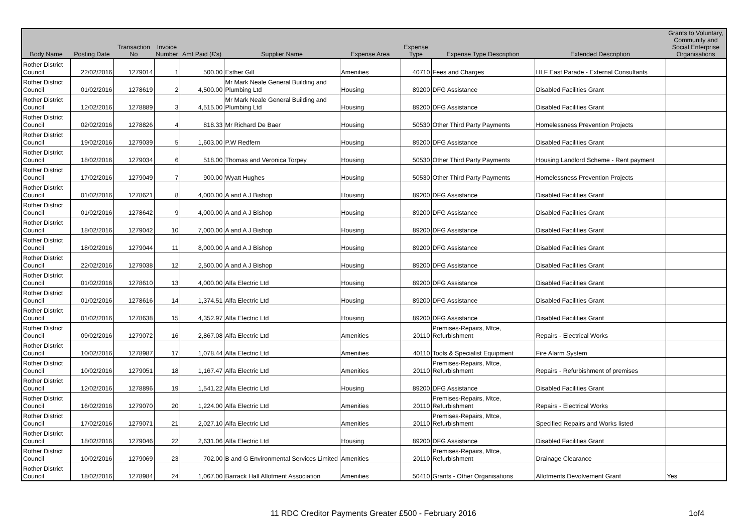| Body Name | Posting Date | Transaction No | Invoice Number | Amt Paid (£'s) | Supplier Name | Expense Area | Expense Type | Expense Type Description | Extended Description | Grants to Voluntary, Community and Social Enterprise Organisations |
| --- | --- | --- | --- | --- | --- | --- | --- | --- | --- | --- |
| Rother District Council | 22/02/2016 | 1279014 | 1 | 500.00 | Esther Gill | Amenities | 40710 | Fees and Charges | HLF East Parade - External Consultants | |
| Rother District Council | 01/02/2016 | 1278619 | 2 | 4,500.00 | Mr Mark Neale General Building and Plumbing Ltd | Housing | 89200 | DFG Assistance | Disabled Facilities Grant | |
| Rother District Council | 12/02/2016 | 1278889 | 3 | 4,515.00 | Mr Mark Neale General Building and Plumbing Ltd | Housing | 89200 | DFG Assistance | Disabled Facilities Grant | |
| Rother District Council | 02/02/2016 | 1278826 | 4 | 818.33 | Mr Richard De Baer | Housing | 50530 | Other Third Party Payments | Homelessness Prevention Projects | |
| Rother District Council | 19/02/2016 | 1279039 | 5 | 1,603.00 | P.W Redfern | Housing | 89200 | DFG Assistance | Disabled Facilities Grant | |
| Rother District Council | 18/02/2016 | 1279034 | 6 | 518.00 | Thomas and Veronica Torpey | Housing | 50530 | Other Third Party Payments | Housing Landlord Scheme - Rent payment | |
| Rother District Council | 17/02/2016 | 1279049 | 7 | 900.00 | Wyatt Hughes | Housing | 50530 | Other Third Party Payments | Homelessness Prevention Projects | |
| Rother District Council | 01/02/2016 | 1278621 | 8 | 4,000.00 | A and A J Bishop | Housing | 89200 | DFG Assistance | Disabled Facilities Grant | |
| Rother District Council | 01/02/2016 | 1278642 | 9 | 4,000.00 | A and A J Bishop | Housing | 89200 | DFG Assistance | Disabled Facilities Grant | |
| Rother District Council | 18/02/2016 | 1279042 | 10 | 7,000.00 | A and A J Bishop | Housing | 89200 | DFG Assistance | Disabled Facilities Grant | |
| Rother District Council | 18/02/2016 | 1279044 | 11 | 8,000.00 | A and A J Bishop | Housing | 89200 | DFG Assistance | Disabled Facilities Grant | |
| Rother District Council | 22/02/2016 | 1279038 | 12 | 2,500.00 | A and A J Bishop | Housing | 89200 | DFG Assistance | Disabled Facilities Grant | |
| Rother District Council | 01/02/2016 | 1278610 | 13 | 4,000.00 | Alfa Electric Ltd | Housing | 89200 | DFG Assistance | Disabled Facilities Grant | |
| Rother District Council | 01/02/2016 | 1278616 | 14 | 1,374.51 | Alfa Electric Ltd | Housing | 89200 | DFG Assistance | Disabled Facilities Grant | |
| Rother District Council | 01/02/2016 | 1278638 | 15 | 4,352.97 | Alfa Electric Ltd | Housing | 89200 | DFG Assistance | Disabled Facilities Grant | |
| Rother District Council | 09/02/2016 | 1279072 | 16 | 2,867.08 | Alfa Electric Ltd | Amenities | 20110 | Premises-Repairs, Mtce, Refurbishment | Repairs - Electrical Works | |
| Rother District Council | 10/02/2016 | 1278987 | 17 | 1,078.44 | Alfa Electric Ltd | Amenities | 40110 | Tools & Specialist Equipment | Fire Alarm System | |
| Rother District Council | 10/02/2016 | 1279051 | 18 | 1,167.47 | Alfa Electric Ltd | Amenities | 20110 | Premises-Repairs, Mtce, Refurbishment | Repairs - Refurbishment of premises | |
| Rother District Council | 12/02/2016 | 1278896 | 19 | 1,541.22 | Alfa Electric Ltd | Housing | 89200 | DFG Assistance | Disabled Facilities Grant | |
| Rother District Council | 16/02/2016 | 1279070 | 20 | 1,224.00 | Alfa Electric Ltd | Amenities | 20110 | Premises-Repairs, Mtce, Refurbishment | Repairs - Electrical Works | |
| Rother District Council | 17/02/2016 | 1279071 | 21 | 2,027.10 | Alfa Electric Ltd | Amenities | 20110 | Premises-Repairs, Mtce, Refurbishment | Specified Repairs and Works listed | |
| Rother District Council | 18/02/2016 | 1279046 | 22 | 2,631.06 | Alfa Electric Ltd | Housing | 89200 | DFG Assistance | Disabled Facilities Grant | |
| Rother District Council | 10/02/2016 | 1279069 | 23 | 702.00 | B and G Environmental Services Limited | Amenities | 20110 | Premises-Repairs, Mtce, Refurbishment | Drainage Clearance | |
| Rother District Council | 18/02/2016 | 1278984 | 24 | 1,067.00 | Barrack Hall Allotment Association | Amenities | 50410 | Grants - Other Organisations | Allotments Devolvement Grant | Yes |
11 RDC Creditor Payments Greater £500 - February 2016 1of4